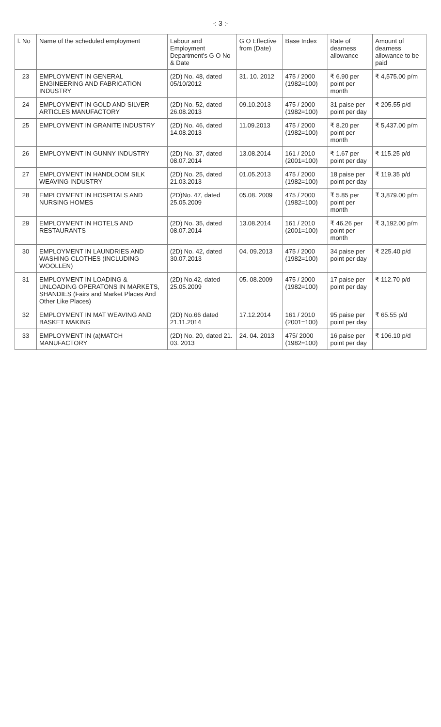-: 3 :-
| l. No | Name of the scheduled employment | Labour and Employment Department's G O No & Date | G O Effective from (Date) | Base Index | Rate of dearness allowance | Amount of dearness allowance to be paid |
| --- | --- | --- | --- | --- | --- | --- |
| 23 | EMPLOYMENT IN GENERAL ENGINEERING AND FABRICATION INDUSTRY | (2D) No. 48, dated 05/10/2012 | 31. 10. 2012 | 475 / 2000 (1982=100) | ₹ 6.90 per point per month | ₹ 4,575.00 p/m |
| 24 | EMPLOYMENT IN GOLD AND SILVER ARTICLES MANUFACTORY | (2D) No. 52, dated 26.08.2013 | 09.10.2013 | 475 / 2000 (1982=100) | 31 paise per point per day | ₹ 205.55 p/d |
| 25 | EMPLOYMENT IN GRANITE INDUSTRY | (2D) No. 46, dated 14.08.2013 | 11.09.2013 | 475 / 2000 (1982=100) | ₹ 8.20 per point per month | ₹ 5,437.00 p/m |
| 26 | EMPLOYMENT IN GUNNY INDUSTRY | (2D) No. 37, dated 08.07.2014 | 13.08.2014 | 161 / 2010 (2001=100) | ₹ 1.67 per point per day | ₹ 115.25 p/d |
| 27 | EMPLOYMENT IN HANDLOOM SILK WEAVING INDUSTRY | (2D) No. 25, dated 21.03.2013 | 01.05.2013 | 475 / 2000 (1982=100) | 18 paise per point per day | ₹ 119.35 p/d |
| 28 | EMPLOYMENT IN HOSPITALS AND NURSING HOMES | (2D)No. 47, dated 25.05.2009 | 05.08. 2009 | 475 / 2000 (1982=100) | ₹ 5.85 per point per month | ₹ 3,879.00 p/m |
| 29 | EMPLOYMENT IN HOTELS AND RESTAURANTS | (2D) No. 35, dated 08.07.2014 | 13.08.2014 | 161 / 2010 (2001=100) | ₹ 46.26 per point per month | ₹ 3,192.00 p/m |
| 30 | EMPLOYMENT IN LAUNDRIES AND WASHING CLOTHES (INCLUDING WOOLLEN) | (2D) No. 42, dated 30.07.2013 | 04. 09.2013 | 475 / 2000 (1982=100) | 34 paise per point per day | ₹ 225.40 p/d |
| 31 | EMPLOYMENT IN LOADING & UNLOADING OPERATONS IN MARKETS, SHANDIES (Fairs and Market Places And Other Like Places) | (2D) No.42, dated 25.05.2009 | 05. 08.2009 | 475 / 2000 (1982=100) | 17 paise per point per day | ₹ 112.70 p/d |
| 32 | EMPLOYMENT IN MAT WEAVING AND BASKET MAKING | (2D) No.66 dated 21.11.2014 | 17.12.2014 | 161 / 2010 (2001=100) | 95 paise per point per day | ₹ 65.55 p/d |
| 33 | EMPLOYMENT IN (a)MATCH MANUFACTORY | (2D) No. 20, dated 21. 03. 2013 | 24. 04. 2013 | 475/ 2000 (1982=100) | 16 paise per point per day | ₹ 106.10 p/d |